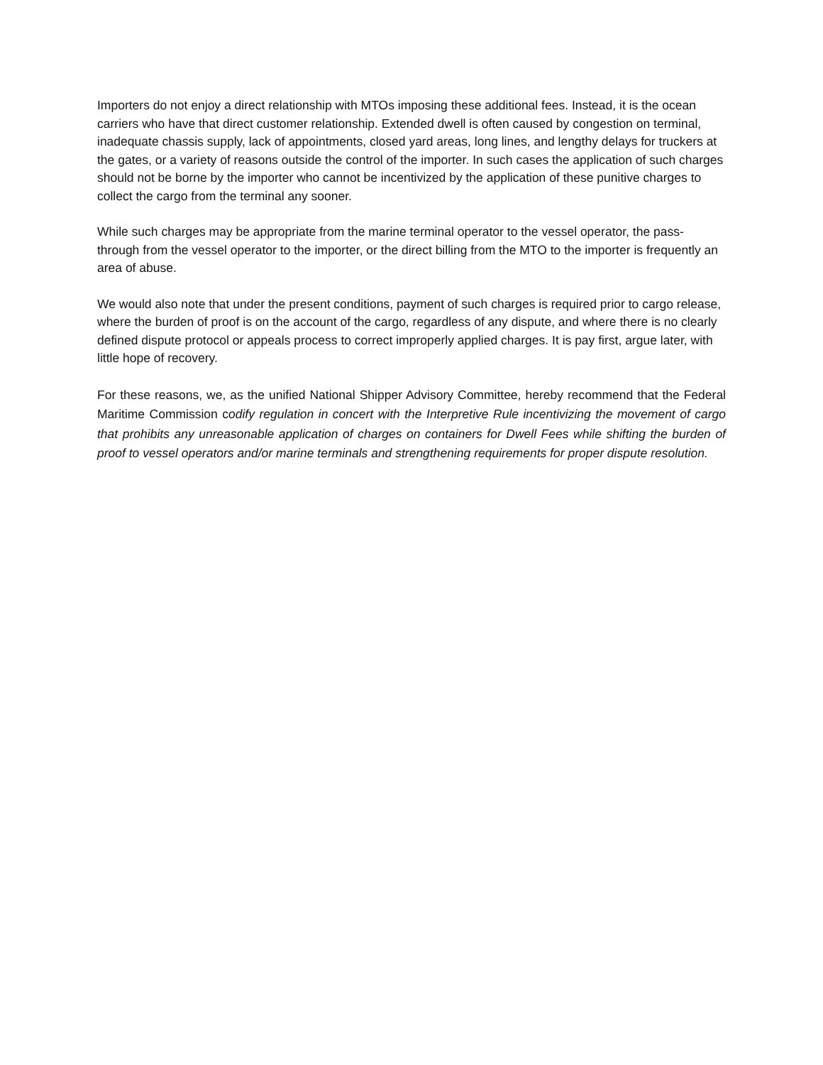Importers do not enjoy a direct relationship with MTOs imposing these additional fees. Instead, it is the ocean carriers who have that direct customer relationship. Extended dwell is often caused by congestion on terminal, inadequate chassis supply, lack of appointments, closed yard areas, long lines, and lengthy delays for truckers at the gates, or a variety of reasons outside the control of the importer. In such cases the application of such charges should not be borne by the importer who cannot be incentivized by the application of these punitive charges to collect the cargo from the terminal any sooner.
While such charges may be appropriate from the marine terminal operator to the vessel operator, the pass-through from the vessel operator to the importer, or the direct billing from the MTO to the importer is frequently an area of abuse.
We would also note that under the present conditions, payment of such charges is required prior to cargo release, where the burden of proof is on the account of the cargo, regardless of any dispute, and where there is no clearly defined dispute protocol or appeals process to correct improperly applied charges. It is pay first, argue later, with little hope of recovery.
For these reasons, we, as the unified National Shipper Advisory Committee, hereby recommend that the Federal Maritime Commission codify regulation in concert with the Interpretive Rule incentivizing the movement of cargo that prohibits any unreasonable application of charges on containers for Dwell Fees while shifting the burden of proof to vessel operators and/or marine terminals and strengthening requirements for proper dispute resolution.